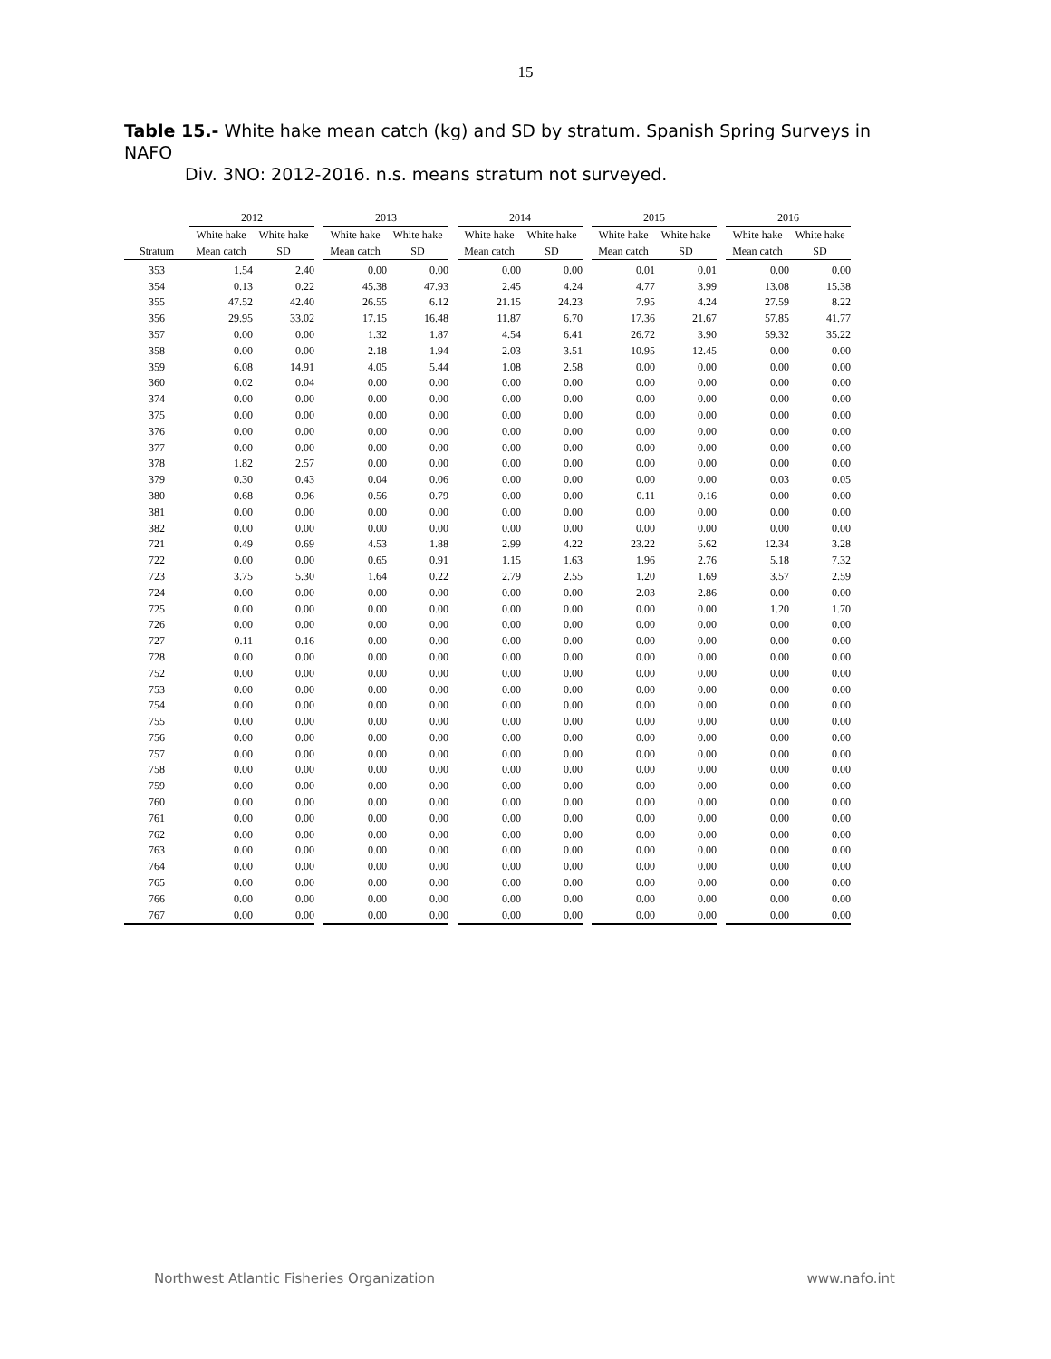15
Table 15.- White hake mean catch (kg) and SD by stratum. Spanish Spring Surveys in NAFO
Div. 3NO: 2012-2016. n.s. means stratum not surveyed.
| | 2012 | | | 2013 | | | 2014 | | | 2015 | | | 2016 | |
| --- | --- | --- | --- | --- | --- | --- | --- | --- | --- | --- | --- | --- | --- | --- |
| | White hake | White hake | | White hake | White hake | | White hake | White hake | | White hake | White hake | | White hake | White hake |
| Stratum | Mean catch | SD | | Mean catch | SD | | Mean catch | SD | | Mean catch | SD | | Mean catch | SD |
| 353 | 1.54 | 2.40 | | 0.00 | 0.00 | | 0.00 | 0.00 | | 0.01 | 0.01 | | 0.00 | 0.00 |
| 354 | 0.13 | 0.22 | | 45.38 | 47.93 | | 2.45 | 4.24 | | 4.77 | 3.99 | | 13.08 | 15.38 |
| 355 | 47.52 | 42.40 | | 26.55 | 6.12 | | 21.15 | 24.23 | | 7.95 | 4.24 | | 27.59 | 8.22 |
| 356 | 29.95 | 33.02 | | 17.15 | 16.48 | | 11.87 | 6.70 | | 17.36 | 21.67 | | 57.85 | 41.77 |
| 357 | 0.00 | 0.00 | | 1.32 | 1.87 | | 4.54 | 6.41 | | 26.72 | 3.90 | | 59.32 | 35.22 |
| 358 | 0.00 | 0.00 | | 2.18 | 1.94 | | 2.03 | 3.51 | | 10.95 | 12.45 | | 0.00 | 0.00 |
| 359 | 6.08 | 14.91 | | 4.05 | 5.44 | | 1.08 | 2.58 | | 0.00 | 0.00 | | 0.00 | 0.00 |
| 360 | 0.02 | 0.04 | | 0.00 | 0.00 | | 0.00 | 0.00 | | 0.00 | 0.00 | | 0.00 | 0.00 |
| 374 | 0.00 | 0.00 | | 0.00 | 0.00 | | 0.00 | 0.00 | | 0.00 | 0.00 | | 0.00 | 0.00 |
| 375 | 0.00 | 0.00 | | 0.00 | 0.00 | | 0.00 | 0.00 | | 0.00 | 0.00 | | 0.00 | 0.00 |
| 376 | 0.00 | 0.00 | | 0.00 | 0.00 | | 0.00 | 0.00 | | 0.00 | 0.00 | | 0.00 | 0.00 |
| 377 | 0.00 | 0.00 | | 0.00 | 0.00 | | 0.00 | 0.00 | | 0.00 | 0.00 | | 0.00 | 0.00 |
| 378 | 1.82 | 2.57 | | 0.00 | 0.00 | | 0.00 | 0.00 | | 0.00 | 0.00 | | 0.00 | 0.00 |
| 379 | 0.30 | 0.43 | | 0.04 | 0.06 | | 0.00 | 0.00 | | 0.00 | 0.00 | | 0.03 | 0.05 |
| 380 | 0.68 | 0.96 | | 0.56 | 0.79 | | 0.00 | 0.00 | | 0.11 | 0.16 | | 0.00 | 0.00 |
| 381 | 0.00 | 0.00 | | 0.00 | 0.00 | | 0.00 | 0.00 | | 0.00 | 0.00 | | 0.00 | 0.00 |
| 382 | 0.00 | 0.00 | | 0.00 | 0.00 | | 0.00 | 0.00 | | 0.00 | 0.00 | | 0.00 | 0.00 |
| 721 | 0.49 | 0.69 | | 4.53 | 1.88 | | 2.99 | 4.22 | | 23.22 | 5.62 | | 12.34 | 3.28 |
| 722 | 0.00 | 0.00 | | 0.65 | 0.91 | | 1.15 | 1.63 | | 1.96 | 2.76 | | 5.18 | 7.32 |
| 723 | 3.75 | 5.30 | | 1.64 | 0.22 | | 2.79 | 2.55 | | 1.20 | 1.69 | | 3.57 | 2.59 |
| 724 | 0.00 | 0.00 | | 0.00 | 0.00 | | 0.00 | 0.00 | | 2.03 | 2.86 | | 0.00 | 0.00 |
| 725 | 0.00 | 0.00 | | 0.00 | 0.00 | | 0.00 | 0.00 | | 0.00 | 0.00 | | 1.20 | 1.70 |
| 726 | 0.00 | 0.00 | | 0.00 | 0.00 | | 0.00 | 0.00 | | 0.00 | 0.00 | | 0.00 | 0.00 |
| 727 | 0.11 | 0.16 | | 0.00 | 0.00 | | 0.00 | 0.00 | | 0.00 | 0.00 | | 0.00 | 0.00 |
| 728 | 0.00 | 0.00 | | 0.00 | 0.00 | | 0.00 | 0.00 | | 0.00 | 0.00 | | 0.00 | 0.00 |
| 752 | 0.00 | 0.00 | | 0.00 | 0.00 | | 0.00 | 0.00 | | 0.00 | 0.00 | | 0.00 | 0.00 |
| 753 | 0.00 | 0.00 | | 0.00 | 0.00 | | 0.00 | 0.00 | | 0.00 | 0.00 | | 0.00 | 0.00 |
| 754 | 0.00 | 0.00 | | 0.00 | 0.00 | | 0.00 | 0.00 | | 0.00 | 0.00 | | 0.00 | 0.00 |
| 755 | 0.00 | 0.00 | | 0.00 | 0.00 | | 0.00 | 0.00 | | 0.00 | 0.00 | | 0.00 | 0.00 |
| 756 | 0.00 | 0.00 | | 0.00 | 0.00 | | 0.00 | 0.00 | | 0.00 | 0.00 | | 0.00 | 0.00 |
| 757 | 0.00 | 0.00 | | 0.00 | 0.00 | | 0.00 | 0.00 | | 0.00 | 0.00 | | 0.00 | 0.00 |
| 758 | 0.00 | 0.00 | | 0.00 | 0.00 | | 0.00 | 0.00 | | 0.00 | 0.00 | | 0.00 | 0.00 |
| 759 | 0.00 | 0.00 | | 0.00 | 0.00 | | 0.00 | 0.00 | | 0.00 | 0.00 | | 0.00 | 0.00 |
| 760 | 0.00 | 0.00 | | 0.00 | 0.00 | | 0.00 | 0.00 | | 0.00 | 0.00 | | 0.00 | 0.00 |
| 761 | 0.00 | 0.00 | | 0.00 | 0.00 | | 0.00 | 0.00 | | 0.00 | 0.00 | | 0.00 | 0.00 |
| 762 | 0.00 | 0.00 | | 0.00 | 0.00 | | 0.00 | 0.00 | | 0.00 | 0.00 | | 0.00 | 0.00 |
| 763 | 0.00 | 0.00 | | 0.00 | 0.00 | | 0.00 | 0.00 | | 0.00 | 0.00 | | 0.00 | 0.00 |
| 764 | 0.00 | 0.00 | | 0.00 | 0.00 | | 0.00 | 0.00 | | 0.00 | 0.00 | | 0.00 | 0.00 |
| 765 | 0.00 | 0.00 | | 0.00 | 0.00 | | 0.00 | 0.00 | | 0.00 | 0.00 | | 0.00 | 0.00 |
| 766 | 0.00 | 0.00 | | 0.00 | 0.00 | | 0.00 | 0.00 | | 0.00 | 0.00 | | 0.00 | 0.00 |
| 767 | 0.00 | 0.00 | | 0.00 | 0.00 | | 0.00 | 0.00 | | 0.00 | 0.00 | | 0.00 | 0.00 |
Northwest Atlantic Fisheries Organization www.nafo.int